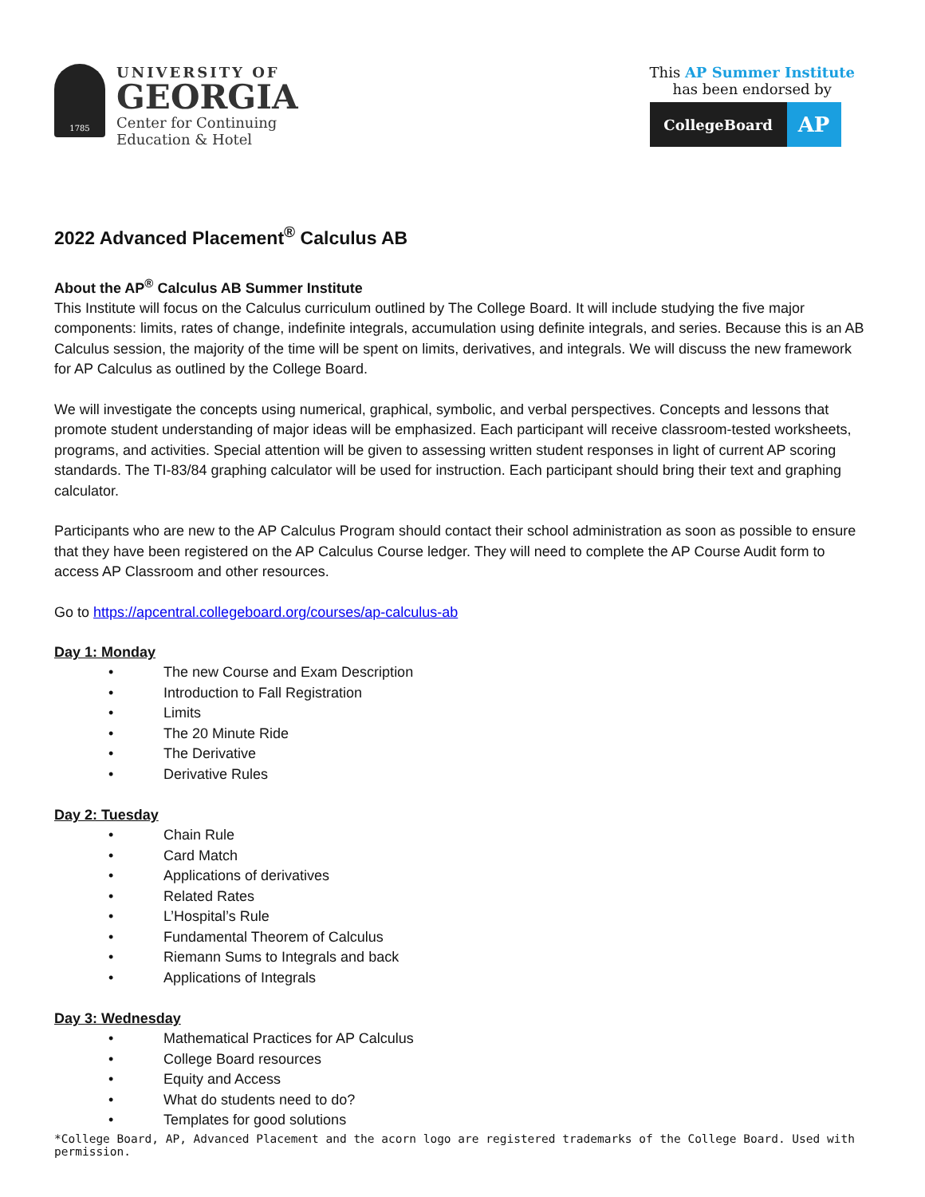1785
UNIVERSITY OF
GEORGIA
Center for Continuing
Education & Hotel
This AP Summer Institute
has been endorsed by
CollegeBoard
AP
2022 Advanced Placement<sup>®</sup> Calculus AB
About the AP<sup>®</sup> Calculus AB Summer Institute
This Institute will focus on the Calculus curriculum outlined by The College Board. It will include studying the five major components: limits, rates of change, indefinite integrals, accumulation using definite integrals, and series. Because this is an AB Calculus session, the majority of the time will be spent on limits, derivatives, and integrals. We will discuss the new framework for AP Calculus as outlined by the College Board.
We will investigate the concepts using numerical, graphical, symbolic, and verbal perspectives. Concepts and lessons that promote student understanding of major ideas will be emphasized. Each participant will receive classroom-tested worksheets, programs, and activities. Special attention will be given to assessing written student responses in light of current AP scoring standards. The TI-83/84 graphing calculator will be used for instruction. Each participant should bring their text and graphing calculator.
Participants who are new to the AP Calculus Program should contact their school administration as soon as possible to ensure that they have been registered on the AP Calculus Course ledger. They will need to complete the AP Course Audit form to access AP Classroom and other resources.
Go to https://apcentral.collegeboard.org/courses/ap-calculus-ab
Day 1: Monday
• The new Course and Exam Description
• Introduction to Fall Registration
• Limits
• The 20 Minute Ride
• The Derivative
• Derivative Rules
Day 2: Tuesday
• Chain Rule
• Card Match
• Applications of derivatives
• Related Rates
• L’Hospital’s Rule
• Fundamental Theorem of Calculus
• Riemann Sums to Integrals and back
• Applications of Integrals
Day 3: Wednesday
• Mathematical Practices for AP Calculus
• College Board resources
• Equity and Access
• What do students need to do?
• Templates for good solutions
*College Board, AP, Advanced Placement and the acorn logo are registered trademarks of the College Board. Used with permission.